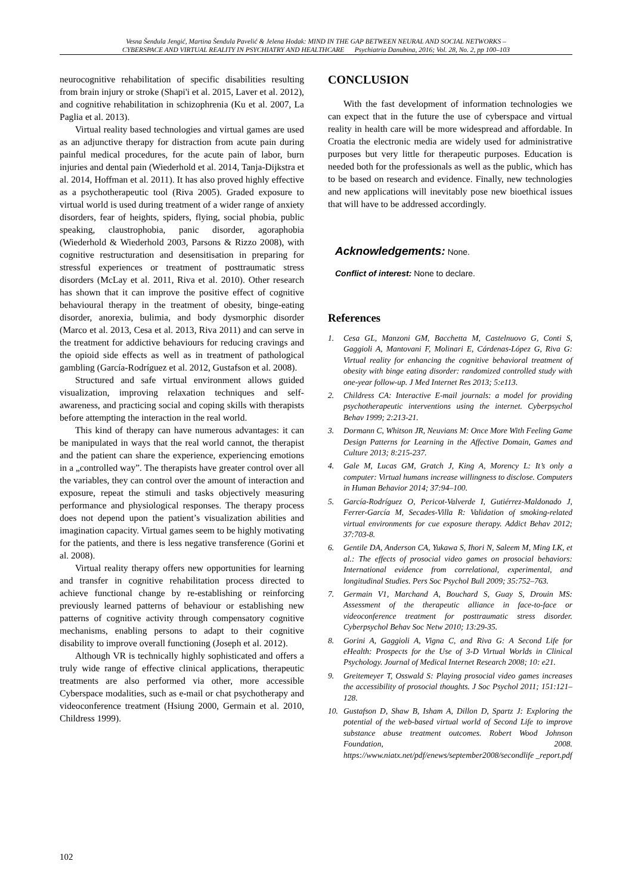Vesna Šendula Jengić, Martina Šendula Pavelić & Jelena Hodak: MIND IN THE GAP BETWEEN NEURAL AND SOCIAL NETWORKS –
CYBERSPACE AND VIRTUAL REALITY IN PSYCHIATRY AND HEALTHCARE Psychiatria Danubina, 2016; Vol. 28, No. 2, pp 100–103
neurocognitive rehabilitation of specific disabilities resulting from brain injury or stroke (Shapi'i et al. 2015, Laver et al. 2012), and cognitive rehabilitation in schizophrenia (Ku et al. 2007, La Paglia et al. 2013).
Virtual reality based technologies and virtual games are used as an adjunctive therapy for distraction from acute pain during painful medical procedures, for the acute pain of labor, burn injuries and dental pain (Wiederhold et al. 2014, Tanja-Dijkstra et al. 2014, Hoffman et al. 2011). It has also proved highly effective as a psychotherapeutic tool (Riva 2005). Graded exposure to virtual world is used during treatment of a wider range of anxiety disorders, fear of heights, spiders, flying, social phobia, public speaking, claustrophobia, panic disorder, agoraphobia (Wiederhold & Wiederhold 2003, Parsons & Rizzo 2008), with cognitive restructuration and desensitisation in preparing for stressful experiences or treatment of posttraumatic stress disorders (McLay et al. 2011, Riva et al. 2010). Other research has shown that it can improve the positive effect of cognitive behavioural therapy in the treatment of obesity, binge-eating disorder, anorexia, bulimia, and body dysmorphic disorder (Marco et al. 2013, Cesa et al. 2013, Riva 2011) and can serve in the treatment for addictive behaviours for reducing cravings and the opioid side effects as well as in treatment of pathological gambling (García-Rodríguez et al. 2012, Gustafson et al. 2008).
Structured and safe virtual environment allows guided visualization, improving relaxation techniques and self-awareness, and practicing social and coping skills with therapists before attempting the interaction in the real world.
This kind of therapy can have numerous advantages: it can be manipulated in ways that the real world cannot, the therapist and the patient can share the experience, experiencing emotions in a „controlled way”. The therapists have greater control over all the variables, they can control over the amount of interaction and exposure, repeat the stimuli and tasks objectively measuring performance and physiological responses. The therapy process does not depend upon the patient’s visualization abilities and imagination capacity. Virtual games seem to be highly motivating for the patients, and there is less negative transference (Gorini et al. 2008).
Virtual reality therapy offers new opportunities for learning and transfer in cognitive rehabilitation process directed to achieve functional change by re-establishing or reinforcing previously learned patterns of behaviour or establishing new patterns of cognitive activity through compensatory cognitive mechanisms, enabling persons to adapt to their cognitive disability to improve overall functioning (Joseph et al. 2012).
Although VR is technically highly sophisticated and offers a truly wide range of effective clinical applications, therapeutic treatments are also performed via other, more accessible Cyberspace modalities, such as e-mail or chat psychotherapy and videoconference treatment (Hsiung 2000, Germain et al. 2010, Childress 1999).
CONCLUSION
With the fast development of information technologies we can expect that in the future the use of cyberspace and virtual reality in health care will be more widespread and affordable. In Croatia the electronic media are widely used for administrative purposes but very little for therapeutic purposes. Education is needed both for the professionals as well as the public, which has to be based on research and evidence. Finally, new technologies and new applications will inevitably pose new bioethical issues that will have to be addressed accordingly.
Acknowledgements: None.
Conflict of interest: None to declare.
References
1. Cesa GL, Manzoni GM, Bacchetta M, Castelnuovo G, Conti S, Gaggioli A, Mantovani F, Molinari E, Cárdenas-López G, Riva G: Virtual reality for enhancing the cognitive behavioral treatment of obesity with binge eating disorder: randomized controlled study with one-year follow-up. J Med Internet Res 2013; 5:e113.
2. Childress CA: Interactive E-mail journals: a model for providing psychotherapeutic interventions using the internet. Cyberpsychol Behav 1999; 2:213-21.
3. Dormann C, Whitson JR, Neuvians M: Once More With Feeling Game Design Patterns for Learning in the Affective Domain, Games and Culture 2013; 8:215-237.
4. Gale M, Lucas GM, Gratch J, King A, Morency L: It’s only a computer: Virtual humans increase willingness to disclose. Computers in Human Behavior 2014; 37:94–100.
5. García-Rodríguez O, Pericot-Valverde I, Gutiérrez-Maldonado J, Ferrer-García M, Secades-Villa R: Validation of smoking-related virtual environments for cue exposure therapy. Addict Behav 2012; 37:703-8.
6. Gentile DA, Anderson CA, Yukawa S, Ihori N, Saleem M, Ming LK, et al.: The effects of prosocial video games on prosocial behaviors: International evidence from correlational, experimental, and longitudinal Studies. Pers Soc Psychol Bull 2009; 35:752–763.
7. Germain V1, Marchand A, Bouchard S, Guay S, Drouin MS: Assessment of the therapeutic alliance in face-to-face or videoconference treatment for posttraumatic stress disorder. Cyberpsychol Behav Soc Netw 2010; 13:29-35.
8. Gorini A, Gaggioli A, Vigna C, and Riva G: A Second Life for eHealth: Prospects for the Use of 3-D Virtual Worlds in Clinical Psychology. Journal of Medical Internet Research 2008; 10: e21.
9. Greitemeyer T, Osswald S: Playing prosocial video games increases the accessibility of prosocial thoughts. J Soc Psychol 2011; 151:121–128.
10. Gustafson D, Shaw B, Isham A, Dillon D, Spartz J: Exploring the potential of the web-based virtual world of Second Life to improve substance abuse treatment outcomes. Robert Wood Johnson Foundation, 2008. https://www.niatx.net/pdf/enews/september2008/secondlife _report.pdf
102